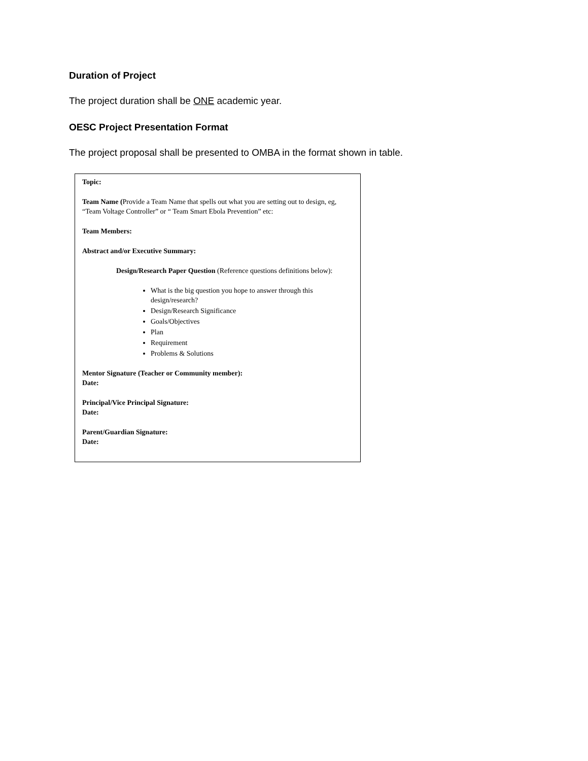Duration of Project
The project duration shall be ONE academic year.
OESC Project Presentation Format
The project proposal shall be presented to OMBA in the format shown in table.
Topic:
Team Name (Provide a Team Name that spells out what you are setting out to design, eg, “Team Voltage Controller” or “ Team Smart Ebola Prevention” etc:
Team Members:
Abstract and/or Executive Summary:
Design/Research Paper Question (Reference questions definitions below):
What is the big question you hope to answer through this design/research?
Design/Research Significance
Goals/Objectives
Plan
Requirement
Problems & Solutions
Mentor Signature (Teacher or Community member):
Date:
Principal/Vice Principal Signature:
Date:
Parent/Guardian Signature:
Date: